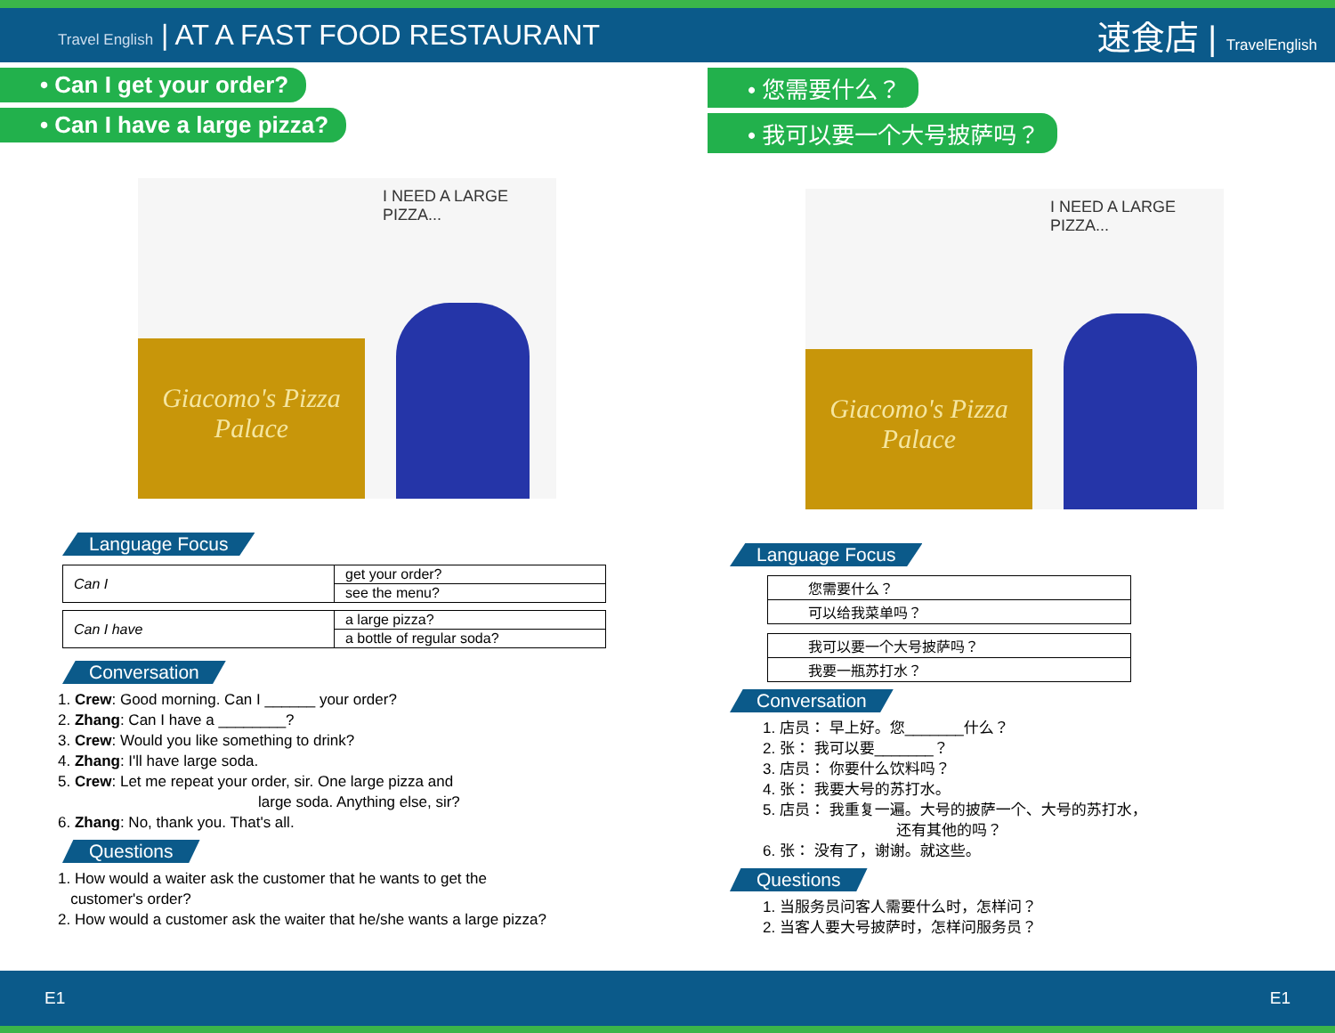Travel English | AT A FAST FOOD RESTAURANT
速食店 | TravelEnglish
• Can I get your order?
• Can I have a large pizza?
I NEED A LARGE
PIZZA...
Giacomo's Pizza
Palace
Language Focus
| Can I | get your order? |
| | see the menu? |
| Can I have | a large pizza? |
| | a bottle of regular soda? |
Conversation
1. Crew: Good morning. Can I ______ your order?
2. Zhang: Can I have a ________?
3. Crew: Would you like something to drink?
4. Zhang: I'll have large soda.
5. Crew: Let me repeat your order, sir. One large pizza and
large soda. Anything else, sir?
6. Zhang: No, thank you. That's all.
Questions
1. How would a waiter ask the customer that he wants to get the
customer's order?
2. How would a customer ask the waiter that he/she wants a large pizza?
• 您需要什么？
• 我可以要一个大号披萨吗？
I NEED A LARGE
PIZZA...
Giacomo's Pizza
Palace
Language Focus
| 您需要什么？ |
| 可以给我菜单吗？ |
| 我可以要一个大号披萨吗？ |
| 我要一瓶苏打水？ |
Conversation
1. 店员： 早上好。您_______什么？
2. 张： 我可以要_______？
3. 店员： 你要什么饮料吗？
4. 张： 我要大号的苏打水。
5. 店员： 我重复一遍。大号的披萨一个、大号的苏打水，
还有其他的吗？
6. 张： 没有了，谢谢。就这些。
Questions
1. 当服务员问客人需要什么时，怎样问？
2. 当客人要大号披萨时，怎样问服务员？
E1 E1